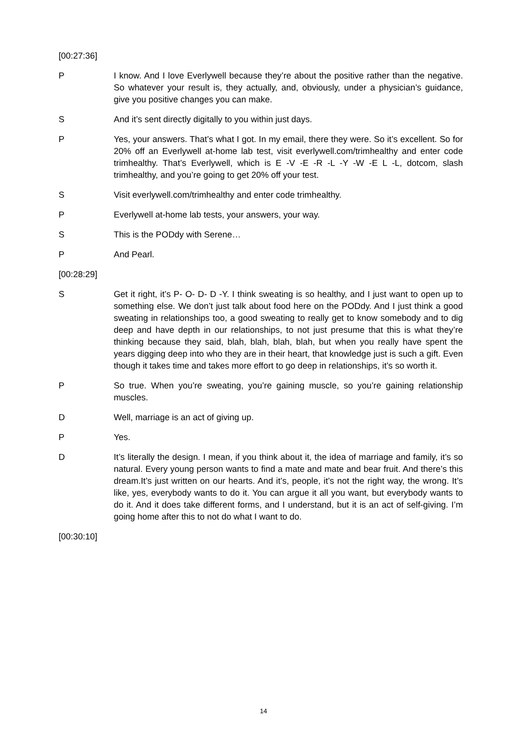[00:27:36]
P I know. And I love Everlywell because they’re about the positive rather than the negative. So whatever your result is, they actually, and, obviously, under a physician’s guidance, give you positive changes you can make.
S And it’s sent directly digitally to you within just days.
P Yes, your answers. That’s what I got. In my email, there they were. So it’s excellent. So for 20% off an Everlywell at-home lab test, visit everlywell.com/trimhealthy and enter code trimhealthy. That’s Everlywell, which is E -V -E -R -L -Y -W -E L -L, dotcom, slash trimhealthy, and you’re going to get 20% off your test.
S Visit everlywell.com/trimhealthy and enter code trimhealthy.
P Everlywell at-home lab tests, your answers, your way.
S This is the PODdy with Serene…
P And Pearl.
[00:28:29]
S Get it right, it’s P- O- D- D -Y. I think sweating is so healthy, and I just want to open up to something else. We don’t just talk about food here on the PODdy. And I just think a good sweating in relationships too, a good sweating to really get to know somebody and to dig deep and have depth in our relationships, to not just presume that this is what they’re thinking because they said, blah, blah, blah, blah, but when you really have spent the years digging deep into who they are in their heart, that knowledge just is such a gift. Even though it takes time and takes more effort to go deep in relationships, it’s so worth it.
P So true. When you’re sweating, you’re gaining muscle, so you’re gaining relationship muscles.
D Well, marriage is an act of giving up.
P Yes.
D It’s literally the design. I mean, if you think about it, the idea of marriage and family, it’s so natural. Every young person wants to find a mate and mate and bear fruit. And there’s this dream.It’s just written on our hearts. And it’s, people, it’s not the right way, the wrong. It’s like, yes, everybody wants to do it. You can argue it all you want, but everybody wants to do it. And it does take different forms, and I understand, but it is an act of self-giving. I’m going home after this to not do what I want to do.
[00:30:10]
14